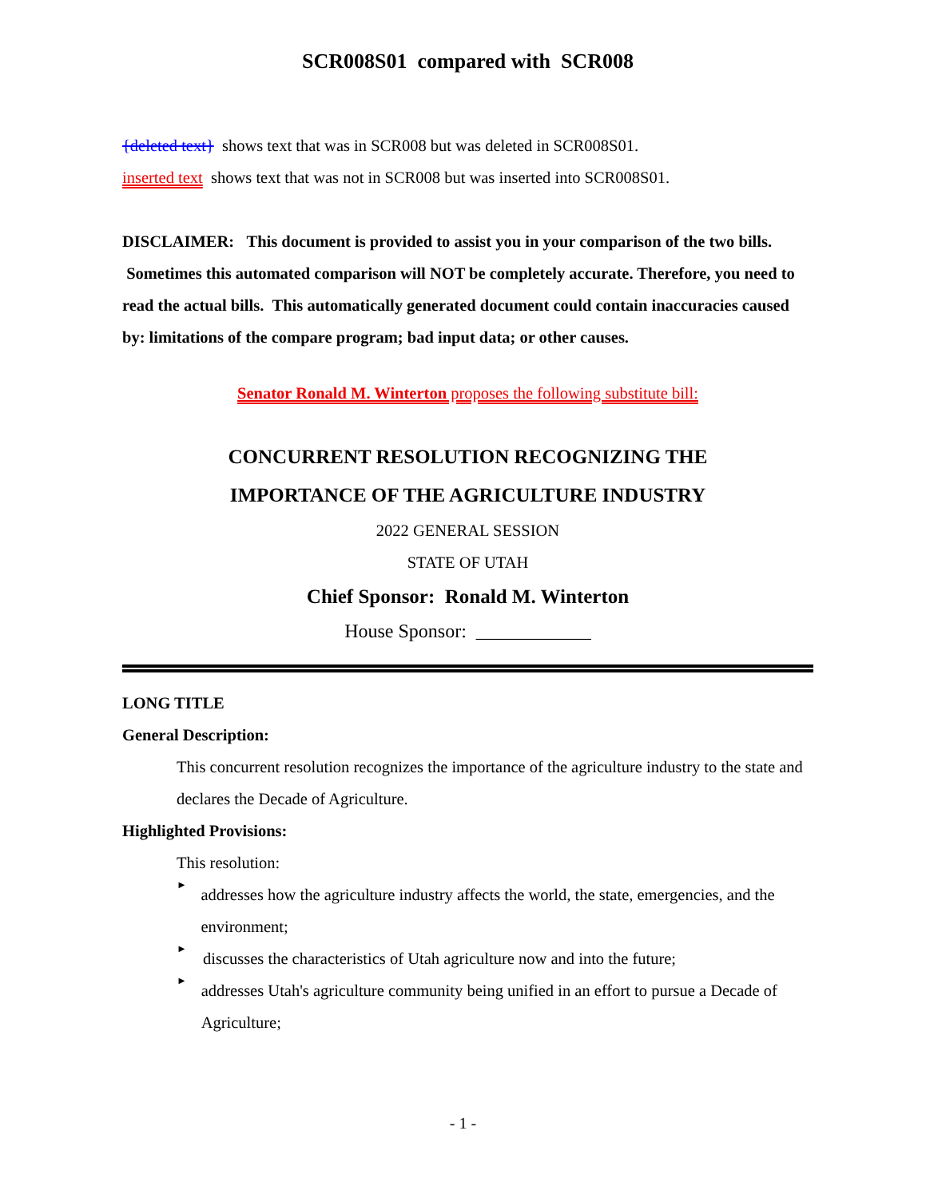SCR008S01 compared with SCR008
{deleted text} shows text that was in SCR008 but was deleted in SCR008S01.
inserted text shows text that was not in SCR008 but was inserted into SCR008S01.
DISCLAIMER: This document is provided to assist you in your comparison of the two bills. Sometimes this automated comparison will NOT be completely accurate. Therefore, you need to read the actual bills. This automatically generated document could contain inaccuracies caused by: limitations of the compare program; bad input data; or other causes.
Senator Ronald M. Winterton proposes the following substitute bill:
CONCURRENT RESOLUTION RECOGNIZING THE
IMPORTANCE OF THE AGRICULTURE INDUSTRY
2022 GENERAL SESSION
STATE OF UTAH
Chief Sponsor: Ronald M. Winterton
House Sponsor: ____________
LONG TITLE
General Description:
This concurrent resolution recognizes the importance of the agriculture industry to the state and declares the Decade of Agriculture.
Highlighted Provisions:
This resolution:
►
addresses how the agriculture industry affects the world, the state, emergencies, and the environment;
►
discusses the characteristics of Utah agriculture now and into the future;
►
addresses Utah's agriculture community being unified in an effort to pursue a Decade of Agriculture;
- 1 -